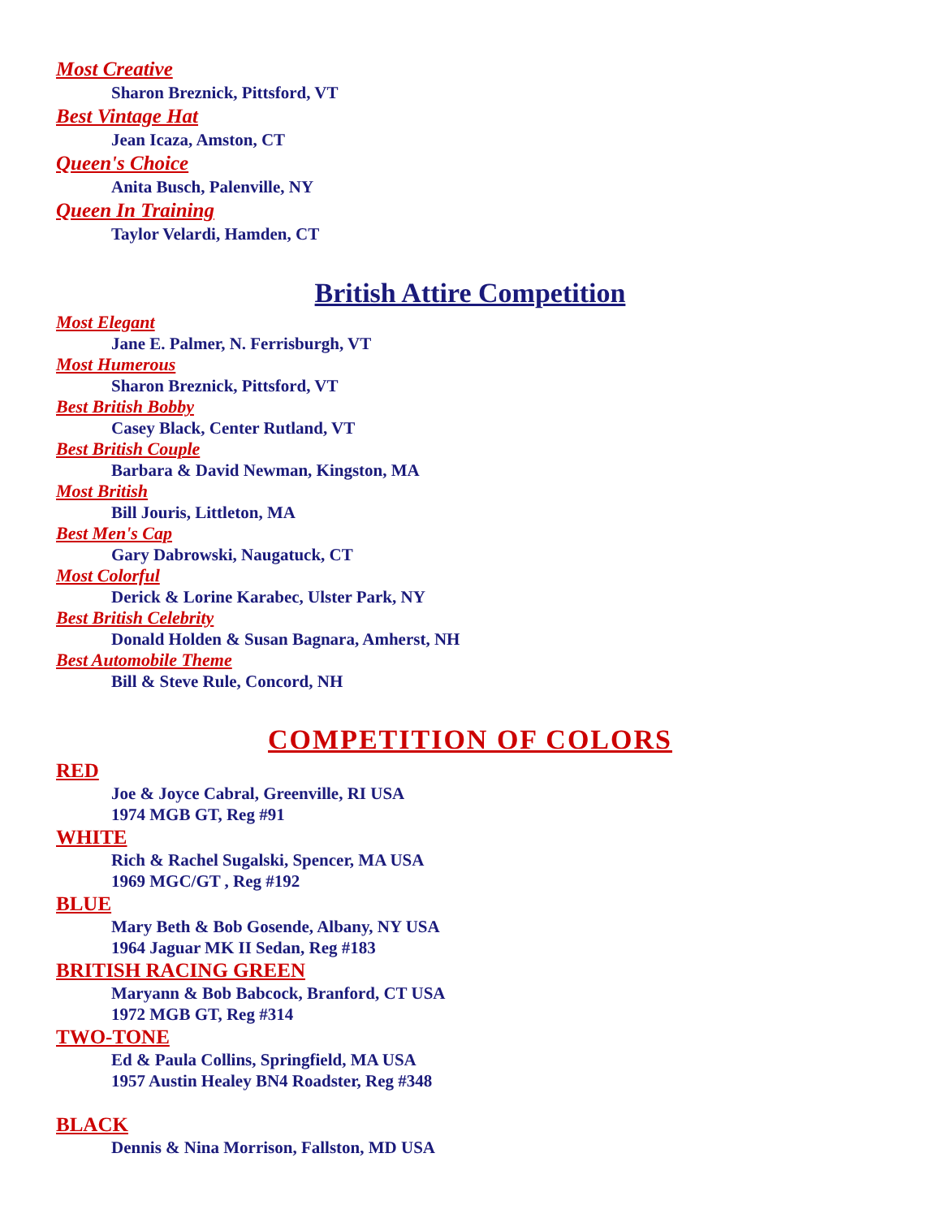Most Creative
Sharon Breznick, Pittsford, VT
Best Vintage Hat
Jean Icaza, Amston, CT
Queen's Choice
Anita Busch, Palenville, NY
Queen In Training
Taylor Velardi, Hamden, CT
British Attire Competition
Most Elegant
Jane E. Palmer, N. Ferrisburgh, VT
Most Humerous
Sharon Breznick, Pittsford, VT
Best British Bobby
Casey Black, Center Rutland, VT
Best British Couple
Barbara & David Newman, Kingston, MA
Most British
Bill Jouris, Littleton, MA
Best Men's Cap
Gary Dabrowski, Naugatuck, CT
Most Colorful
Derick & Lorine Karabec, Ulster Park, NY
Best British Celebrity
Donald Holden & Susan Bagnara, Amherst, NH
Best Automobile Theme
Bill & Steve Rule, Concord, NH
COMPETITION OF COLORS
RED
Joe & Joyce Cabral, Greenville, RI USA
1974 MGB GT, Reg #91
WHITE
Rich & Rachel Sugalski, Spencer, MA USA
1969 MGC/GT , Reg #192
BLUE
Mary Beth & Bob Gosende, Albany, NY USA
1964 Jaguar MK II Sedan, Reg #183
BRITISH RACING GREEN
Maryann & Bob Babcock, Branford, CT USA
1972 MGB GT, Reg #314
TWO-TONE
Ed & Paula Collins, Springfield, MA USA
1957 Austin Healey BN4 Roadster, Reg #348
BLACK
Dennis & Nina Morrison, Fallston, MD USA